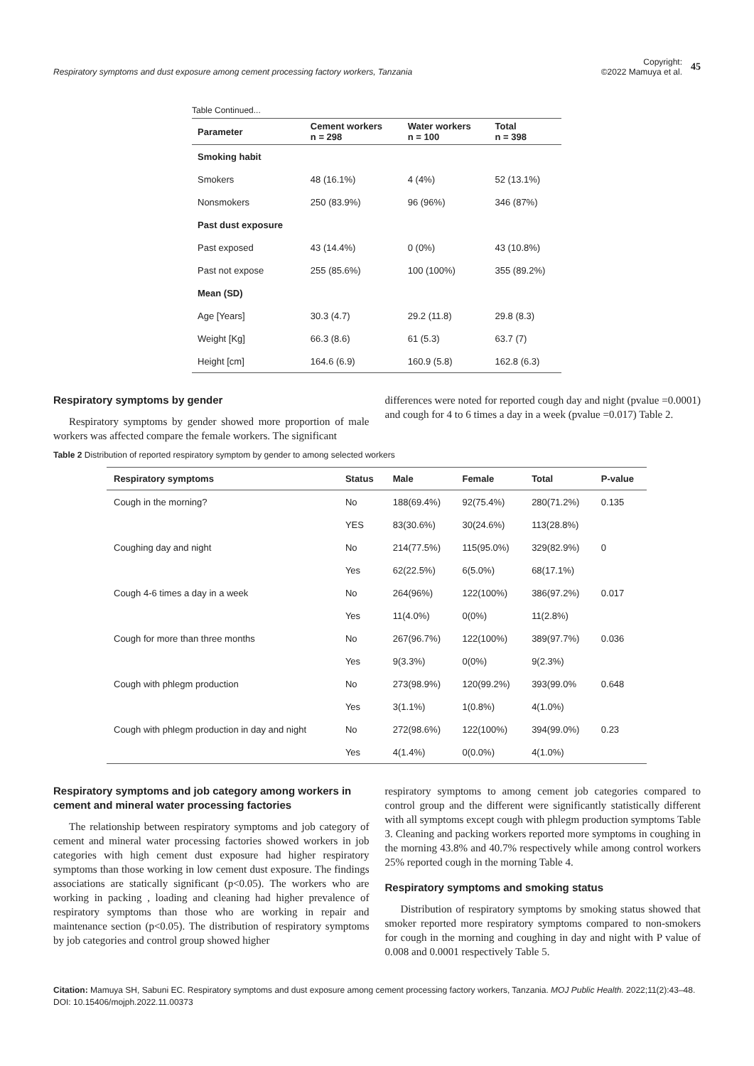Respiratory symptoms and dust exposure among cement processing factory workers, Tanzania
Copyright:
©2022 Mamuya et al. 45
Table Continued...
| Parameter | Cement workers n = 298 | Water workers n = 100 | Total n = 398 |
| --- | --- | --- | --- |
| Smoking habit | | | |
| Smokers | 48 (16.1%) | 4 (4%) | 52 (13.1%) |
| Nonsmokers | 250 (83.9%) | 96 (96%) | 346 (87%) |
| Past dust exposure | | | |
| Past exposed | 43 (14.4%) | 0 (0%) | 43 (10.8%) |
| Past not expose | 255 (85.6%) | 100 (100%) | 355 (89.2%) |
| Mean (SD) | | | |
| Age [Years] | 30.3 (4.7) | 29.2 (11.8) | 29.8 (8.3) |
| Weight [Kg] | 66.3 (8.6) | 61 (5.3) | 63.7 (7) |
| Height [cm] | 164.6 (6.9) | 160.9 (5.8) | 162.8 (6.3) |
Respiratory symptoms by gender
Respiratory symptoms by gender showed more proportion of male workers was affected compare the female workers. The significant
differences were noted for reported cough day and night (pvalue =0.0001) and cough for 4 to 6 times a day in a week (pvalue =0.017) Table 2.
Table 2 Distribution of reported respiratory symptom by gender to among selected workers
| Respiratory symptoms | Status | Male | Female | Total | P-value |
| --- | --- | --- | --- | --- | --- |
| Cough in the morning? | No | 188(69.4%) | 92(75.4%) | 280(71.2%) | 0.135 |
| | YES | 83(30.6%) | 30(24.6%) | 113(28.8%) | |
| Coughing day and night | No | 214(77.5%) | 115(95.0%) | 329(82.9%) | 0 |
| | Yes | 62(22.5%) | 6(5.0%) | 68(17.1%) | |
| Cough 4-6 times a day in a week | No | 264(96%) | 122(100%) | 386(97.2%) | 0.017 |
| | Yes | 11(4.0%) | 0(0%) | 11(2.8%) | |
| Cough for more than three months | No | 267(96.7%) | 122(100%) | 389(97.7%) | 0.036 |
| | Yes | 9(3.3%) | 0(0%) | 9(2.3%) | |
| Cough with phlegm production | No | 273(98.9%) | 120(99.2%) | 393(99.0% | 0.648 |
| | Yes | 3(1.1%) | 1(0.8%) | 4(1.0%) | |
| Cough with phlegm production in day and night | No | 272(98.6%) | 122(100%) | 394(99.0%) | 0.23 |
| | Yes | 4(1.4%) | 0(0.0%) | 4(1.0%) | |
Respiratory symptoms and job category among workers in cement and mineral water processing factories
The relationship between respiratory symptoms and job category of cement and mineral water processing factories showed workers in job categories with high cement dust exposure had higher respiratory symptoms than those working in low cement dust exposure. The findings associations are statically significant (p<0.05). The workers who are working in packing , loading and cleaning had higher prevalence of respiratory symptoms than those who are working in repair and maintenance section (p<0.05). The distribution of respiratory symptoms by job categories and control group showed higher
respiratory symptoms to among cement job categories compared to control group and the different were significantly statistically different with all symptoms except cough with phlegm production symptoms Table 3. Cleaning and packing workers reported more symptoms in coughing in the morning 43.8% and 40.7% respectively while among control workers 25% reported cough in the morning Table 4.
Respiratory symptoms and smoking status
Distribution of respiratory symptoms by smoking status showed that smoker reported more respiratory symptoms compared to non-smokers for cough in the morning and coughing in day and night with P value of 0.008 and 0.0001 respectively Table 5.
Citation: Mamuya SH, Sabuni EC. Respiratory symptoms and dust exposure among cement processing factory workers, Tanzania. MOJ Public Health. 2022;11(2):43‒48. DOI: 10.15406/mojph.2022.11.00373